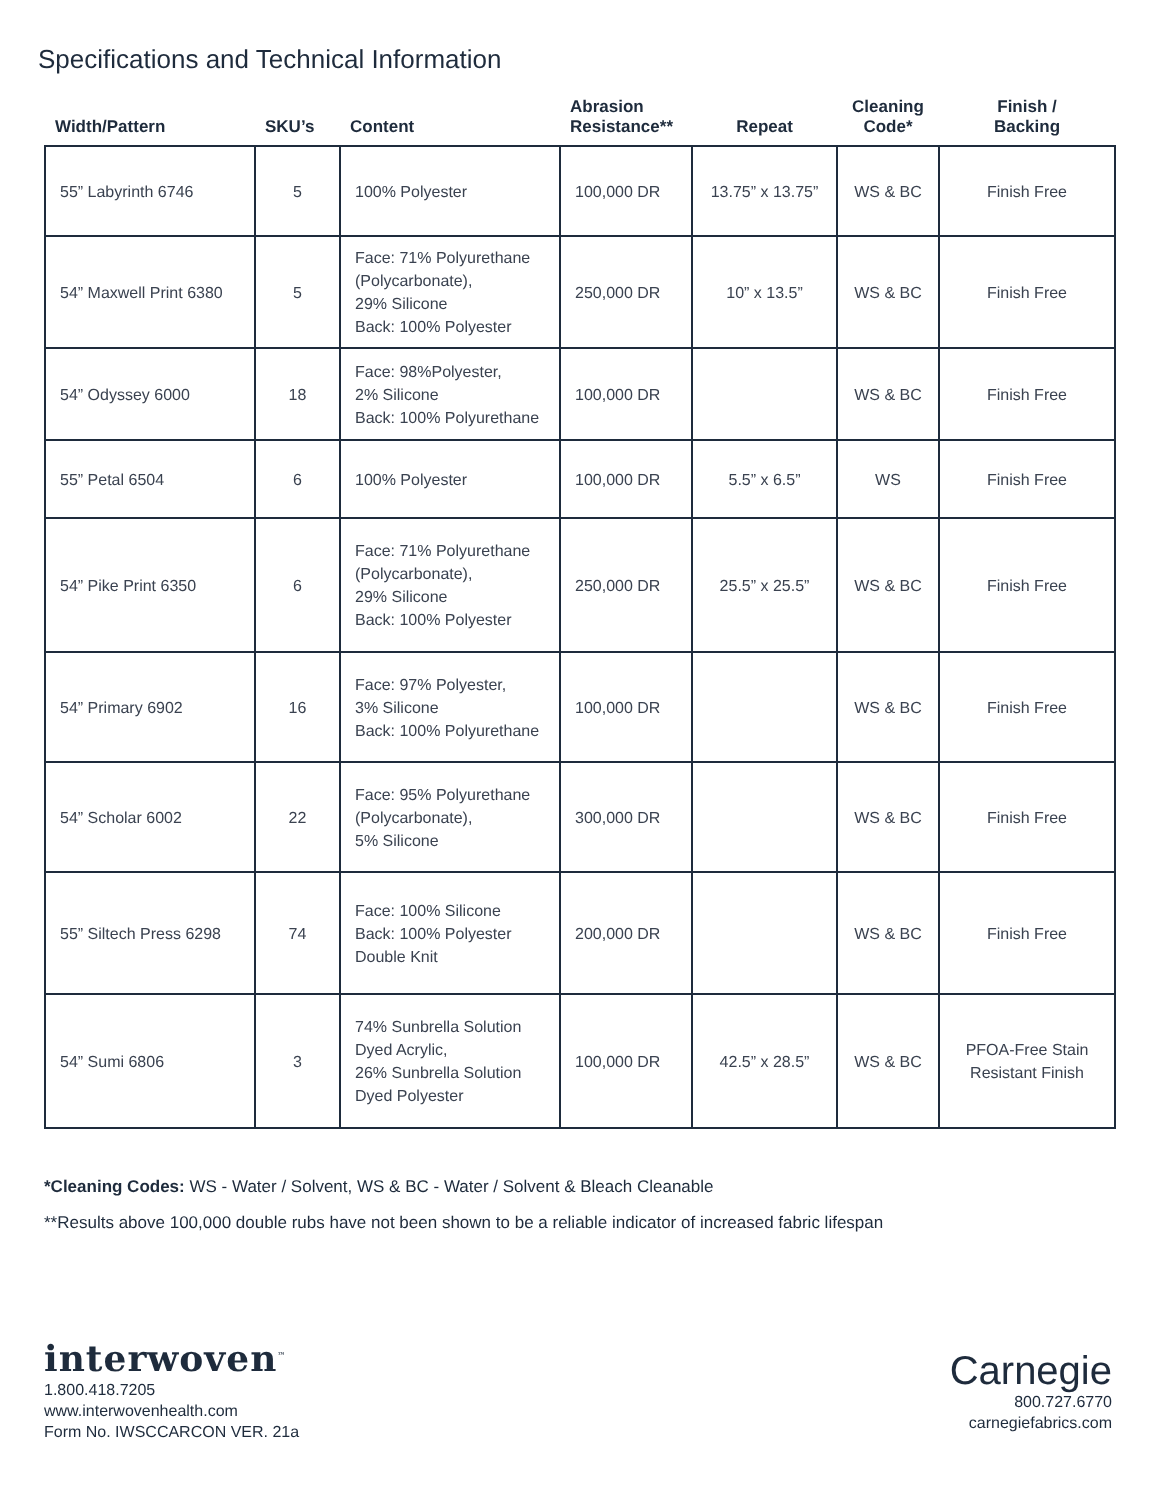Specifications and Technical Information
| Width/Pattern | SKU’s | Content | Abrasion Resistance** | Repeat | Cleaning Code* | Finish / Backing |
| --- | --- | --- | --- | --- | --- | --- |
| 55” Labyrinth 6746 | 5 | 100% Polyester | 100,000 DR | 13.75” x 13.75” | WS & BC | Finish Free |
| 54” Maxwell Print 6380 | 5 | Face: 71% Polyurethane (Polycarbonate), 29% Silicone Back: 100% Polyester | 250,000 DR | 10” x 13.5” | WS & BC | Finish Free |
| 54” Odyssey 6000 | 18 | Face: 98%Polyester, 2% Silicone Back: 100% Polyurethane | 100,000 DR | | WS & BC | Finish Free |
| 55” Petal 6504 | 6 | 100% Polyester | 100,000 DR | 5.5” x 6.5” | WS | Finish Free |
| 54” Pike Print 6350 | 6 | Face: 71% Polyurethane (Polycarbonate), 29% Silicone Back: 100% Polyester | 250,000 DR | 25.5” x 25.5” | WS & BC | Finish Free |
| 54” Primary 6902 | 16 | Face: 97% Polyester, 3% Silicone Back: 100% Polyurethane | 100,000 DR | | WS & BC | Finish Free |
| 54” Scholar 6002 | 22 | Face: 95% Polyurethane (Polycarbonate), 5% Silicone | 300,000 DR | | WS & BC | Finish Free |
| 55” Siltech Press 6298 | 74 | Face: 100% Silicone Back: 100% Polyester Double Knit | 200,000 DR | | WS & BC | Finish Free |
| 54” Sumi 6806 | 3 | 74% Sunbrella Solution Dyed Acrylic, 26% Sunbrella Solution Dyed Polyester | 100,000 DR | 42.5” x 28.5” | WS & BC | PFOA-Free Stain Resistant Finish |
*Cleaning Codes: WS - Water / Solvent, WS & BC - Water / Solvent & Bleach Cleanable
**Results above 100,000 double rubs have not been shown to be a reliable indicator of increased fabric lifespan
interwoven<sup>™</sup>
1.800.418.7205
www.interwovenhealth.com
Form No. IWSCCARCON VER. 21a
Carnegie
800.727.6770
carnegiefabrics.com